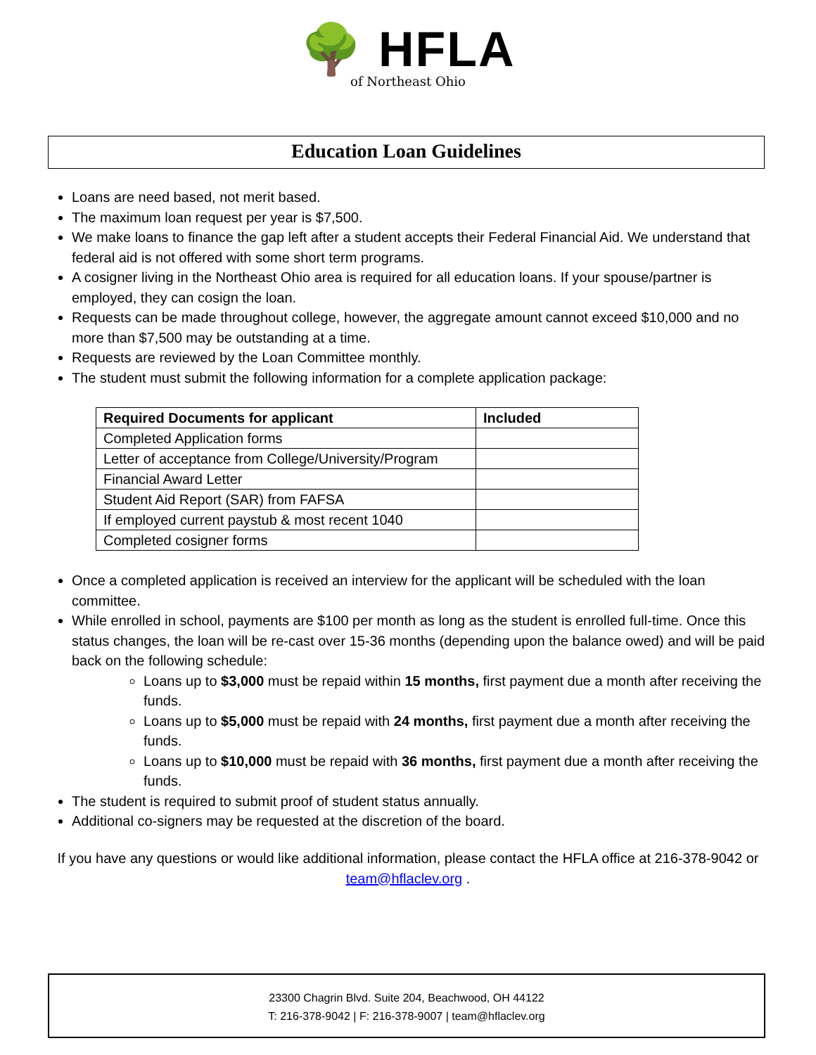🌳 HFLA
of Northeast Ohio
Education Loan Guidelines
Loans are need based, not merit based.
The maximum loan request per year is $7,500.
We make loans to finance the gap left after a student accepts their Federal Financial Aid. We understand that federal aid is not offered with some short term programs.
A cosigner living in the Northeast Ohio area is required for all education loans. If your spouse/partner is employed, they can cosign the loan.
Requests can be made throughout college, however, the aggregate amount cannot exceed $10,000 and no more than $7,500 may be outstanding at a time.
Requests are reviewed by the Loan Committee monthly.
The student must submit the following information for a complete application package:
| Required Documents for applicant | Included |
| --- | --- |
| Completed Application forms | |
| Letter of acceptance from College/University/Program | |
| Financial Award Letter | |
| Student Aid Report (SAR) from FAFSA | |
| If employed current paystub & most recent 1040 | |
| Completed cosigner forms | |
Once a completed application is received an interview for the applicant will be scheduled with the loan committee.
While enrolled in school, payments are $100 per month as long as the student is enrolled full-time. Once this status changes, the loan will be re-cast over 15-36 months (depending upon the balance owed) and will be paid back on the following schedule:
Loans up to $3,000 must be repaid within 15 months, first payment due a month after receiving the funds.
Loans up to $5,000 must be repaid with 24 months, first payment due a month after receiving the funds.
Loans up to $10,000 must be repaid with 36 months, first payment due a month after receiving the funds.
The student is required to submit proof of student status annually.
Additional co-signers may be requested at the discretion of the board.
If you have any questions or would like additional information, please contact the HFLA office at 216-378-9042 or
team@hflaclev.org .
23300 Chagrin Blvd. Suite 204, Beachwood, OH 44122
T: 216-378-9042 | F: 216-378-9007 | team@hflaclev.org